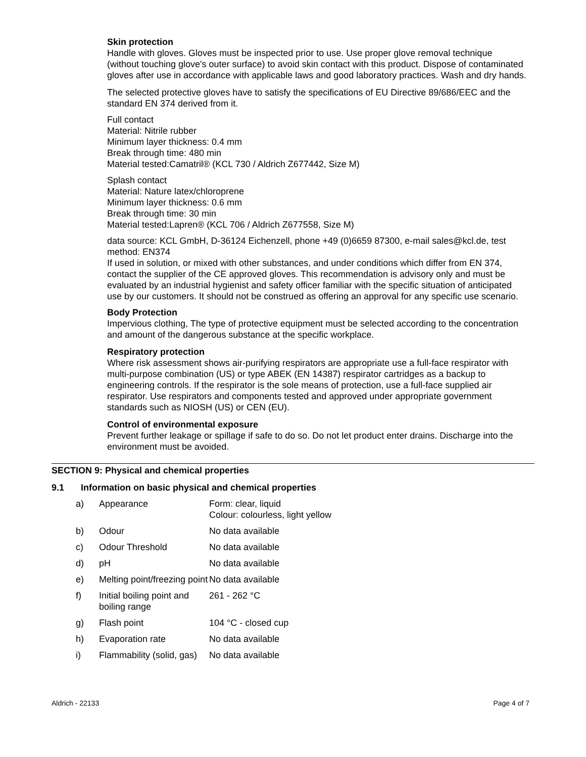Skin protection
Handle with gloves. Gloves must be inspected prior to use. Use proper glove removal technique (without touching glove's outer surface) to avoid skin contact with this product. Dispose of contaminated gloves after use in accordance with applicable laws and good laboratory practices. Wash and dry hands.
The selected protective gloves have to satisfy the specifications of EU Directive 89/686/EEC and the standard EN 374 derived from it.
Full contact
Material: Nitrile rubber
Minimum layer thickness: 0.4 mm
Break through time: 480 min
Material tested:Camatril® (KCL 730 / Aldrich Z677442, Size M)
Splash contact
Material: Nature latex/chloroprene
Minimum layer thickness: 0.6 mm
Break through time: 30 min
Material tested:Lapren® (KCL 706 / Aldrich Z677558, Size M)
data source: KCL GmbH, D-36124 Eichenzell, phone +49 (0)6659 87300, e-mail sales@kcl.de, test method: EN374
If used in solution, or mixed with other substances, and under conditions which differ from EN 374, contact the supplier of the CE approved gloves. This recommendation is advisory only and must be evaluated by an industrial hygienist and safety officer familiar with the specific situation of anticipated use by our customers. It should not be construed as offering an approval for any specific use scenario.
Body Protection
Impervious clothing, The type of protective equipment must be selected according to the concentration and amount of the dangerous substance at the specific workplace.
Respiratory protection
Where risk assessment shows air-purifying respirators are appropriate use a full-face respirator with multi-purpose combination (US) or type ABEK (EN 14387) respirator cartridges as a backup to engineering controls. If the respirator is the sole means of protection, use a full-face supplied air respirator. Use respirators and components tested and approved under appropriate government standards such as NIOSH (US) or CEN (EU).
Control of environmental exposure
Prevent further leakage or spillage if safe to do so. Do not let product enter drains. Discharge into the environment must be avoided.
SECTION 9: Physical and chemical properties
9.1 Information on basic physical and chemical properties
| a) | Appearance | Form: clear, liquid Colour: colourless, light yellow |
| b) | Odour | No data available |
| c) | Odour Threshold | No data available |
| d) | pH | No data available |
| e) | Melting point/freezing point | No data available |
| f) | Initial boiling point and boiling range | 261 - 262 °C |
| g) | Flash point | 104 °C - closed cup |
| h) | Evaporation rate | No data available |
| i) | Flammability (solid, gas) | No data available |
Aldrich - 22133 Page 4 of 7